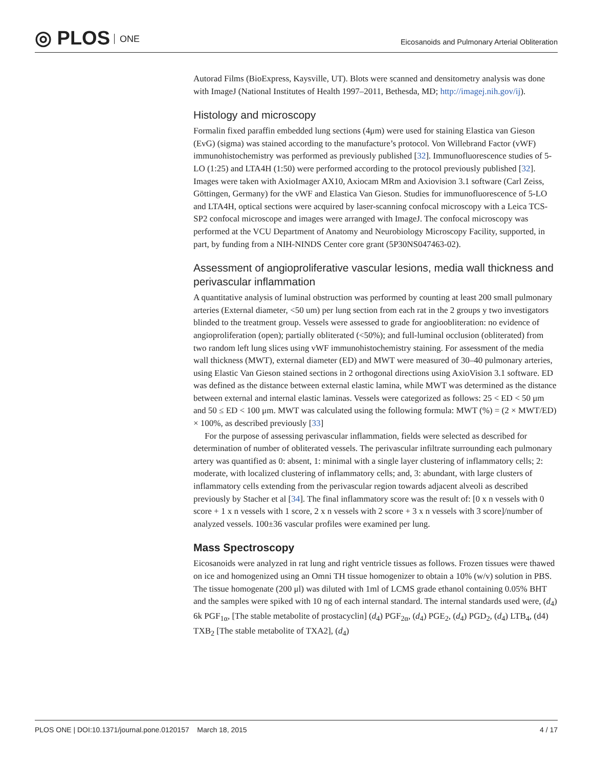◎ PLOS ONE
Eicosanoids and Pulmonary Arterial Obliteration
Autorad Films (BioExpress, Kaysville, UT). Blots were scanned and densitometry analysis was done with ImageJ (National Institutes of Health 1997–2011, Bethesda, MD; http://imagej.nih.gov/ij).
Histology and microscopy
Formalin fixed paraffin embedded lung sections (4μm) were used for staining Elastica van Gieson (EvG) (sigma) was stained according to the manufacture’s protocol. Von Willebrand Factor (vWF) immunohistochemistry was performed as previously published [32]. Immunofluorescence studies of 5-LO (1:25) and LTA4H (1:50) were performed according to the protocol previously published [32]. Images were taken with AxioImager AX10, Axiocam MRm and Axiovision 3.1 software (Carl Zeiss, Göttingen, Germany) for the vWF and Elastica Van Gieson. Studies for immunofluorescence of 5-LO and LTA4H, optical sections were acquired by laser-scanning confocal microscopy with a Leica TCS-SP2 confocal microscope and images were arranged with ImageJ. The confocal microscopy was performed at the VCU Department of Anatomy and Neurobiology Microscopy Facility, supported, in part, by funding from a NIH-NINDS Center core grant (5P30NS047463-02).
Assessment of angioproliferative vascular lesions, media wall thickness and perivascular inflammation
A quantitative analysis of luminal obstruction was performed by counting at least 200 small pulmonary arteries (External diameter, <50 um) per lung section from each rat in the 2 groups y two investigators blinded to the treatment group. Vessels were assessed to grade for angioobliteration: no evidence of angioproliferation (open); partially obliterated (<50%); and full-luminal occlusion (obliterated) from two random left lung slices using vWF immunohistochemistry staining. For assessment of the media wall thickness (MWT), external diameter (ED) and MWT were measured of 30–40 pulmonary arteries, using Elastic Van Gieson stained sections in 2 orthogonal directions using AxioVision 3.1 software. ED was defined as the distance between external elastic lamina, while MWT was determined as the distance between external and internal elastic laminas. Vessels were categorized as follows: 25 < ED < 50 μm and 50 ≤ ED < 100 μm. MWT was calculated using the following formula: MWT (%) = (2 × MWT/ED) × 100%, as described previously [33]
For the purpose of assessing perivascular inflammation, fields were selected as described for determination of number of obliterated vessels. The perivascular infiltrate surrounding each pulmonary artery was quantified as 0: absent, 1: minimal with a single layer clustering of inflammatory cells; 2: moderate, with localized clustering of inflammatory cells; and, 3: abundant, with large clusters of inflammatory cells extending from the perivascular region towards adjacent alveoli as described previously by Stacher et al [34]. The final inflammatory score was the result of: [0 x n vessels with 0 score + 1 x n vessels with 1 score, 2 x n vessels with 2 score + 3 x n vessels with 3 score]/number of analyzed vessels. 100±36 vascular profiles were examined per lung.
Mass Spectroscopy
Eicosanoids were analyzed in rat lung and right ventricle tissues as follows. Frozen tissues were thawed on ice and homogenized using an Omni TH tissue homogenizer to obtain a 10% (w/v) solution in PBS. The tissue homogenate (200 μl) was diluted with 1ml of LCMS grade ethanol containing 0.05% BHT and the samples were spiked with 10 ng of each internal standard. The internal standards used were, (d<sub>4</sub>) 6k PGF<sub>1α</sub>, [The stable metabolite of prostacyclin] (d<sub>4</sub>) PGF<sub>2α</sub>, (d<sub>4</sub>) PGE<sub>2</sub>, (d<sub>4</sub>) PGD<sub>2</sub>, (d<sub>4</sub>) LTB<sub>4</sub>, (d4) TXB<sub>2</sub> [The stable metabolite of TXA2], (d<sub>4</sub>)
PLOS ONE | DOI:10.1371/journal.pone.0120157 March 18, 2015 4 / 17